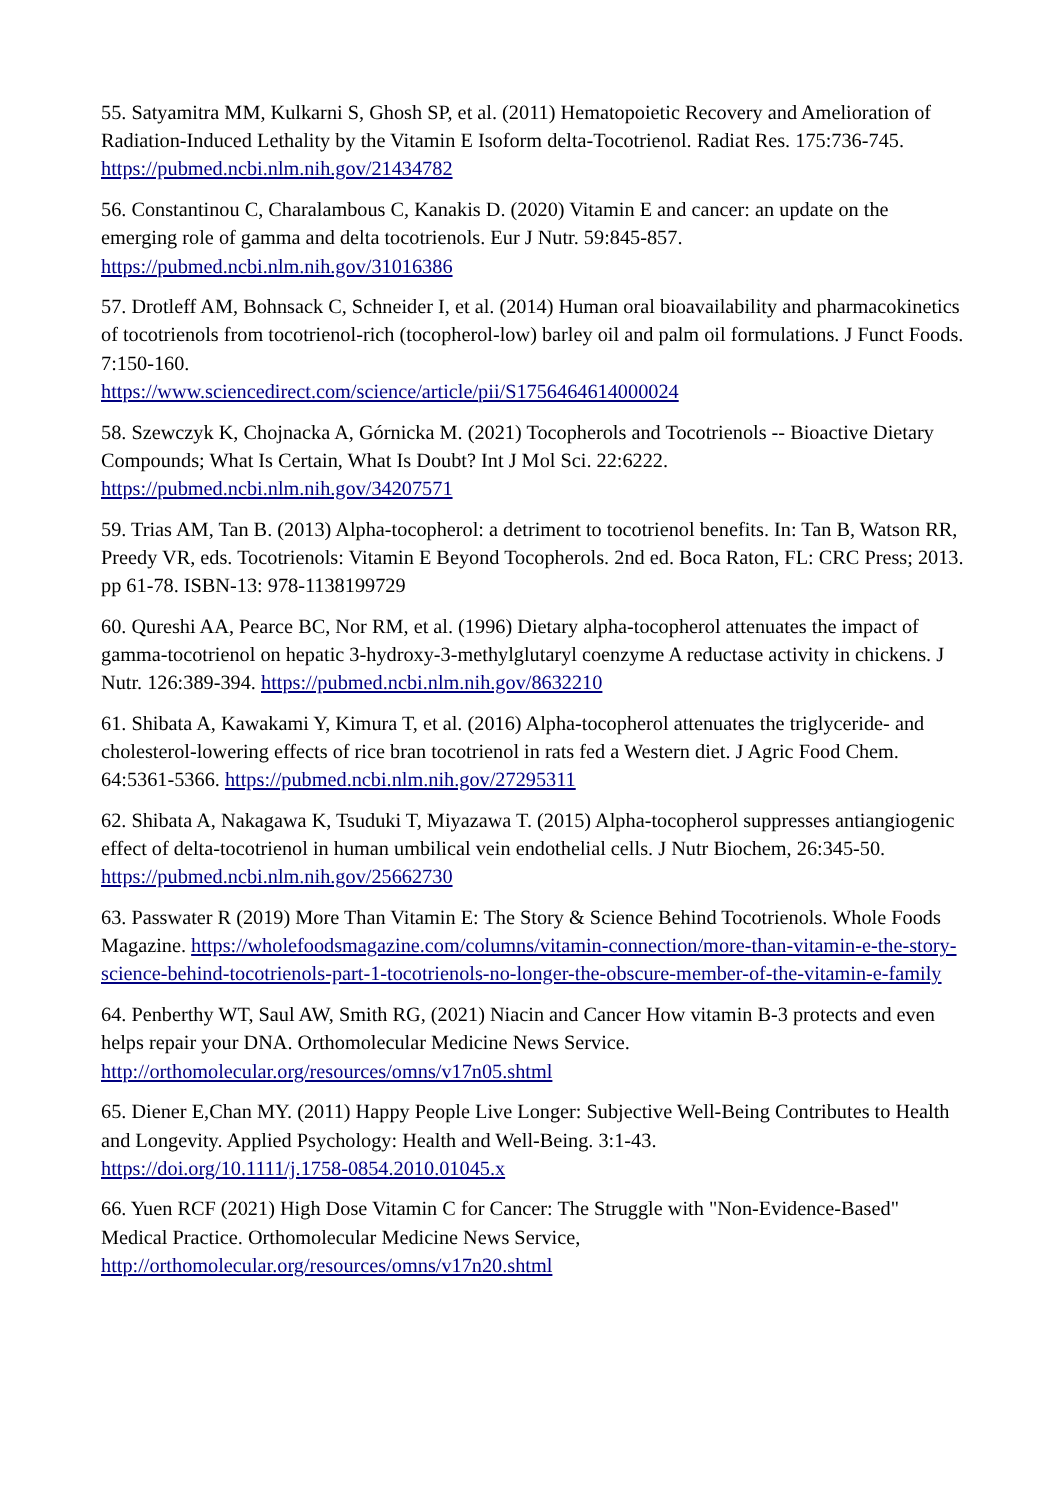55. Satyamitra MM, Kulkarni S, Ghosh SP, et al. (2011) Hematopoietic Recovery and Amelioration of Radiation-Induced Lethality by the Vitamin E Isoform delta-Tocotrienol. Radiat Res. 175:736-745. https://pubmed.ncbi.nlm.nih.gov/21434782
56. Constantinou C, Charalambous C, Kanakis D. (2020) Vitamin E and cancer: an update on the emerging role of gamma and delta tocotrienols. Eur J Nutr. 59:845-857.
https://pubmed.ncbi.nlm.nih.gov/31016386
57. Drotleff AM, Bohnsack C, Schneider I, et al. (2014) Human oral bioavailability and pharmacokinetics of tocotrienols from tocotrienol-rich (tocopherol-low) barley oil and palm oil formulations. J Funct Foods. 7:150-160.
https://www.sciencedirect.com/science/article/pii/S1756464614000024
58. Szewczyk K, Chojnacka A, Górnicka M. (2021) Tocopherols and Tocotrienols -- Bioactive Dietary Compounds; What Is Certain, What Is Doubt? Int J Mol Sci. 22:6222.
https://pubmed.ncbi.nlm.nih.gov/34207571
59. Trias AM, Tan B. (2013) Alpha-tocopherol: a detriment to tocotrienol benefits. In: Tan B, Watson RR, Preedy VR, eds. Tocotrienols: Vitamin E Beyond Tocopherols. 2nd ed. Boca Raton, FL: CRC Press; 2013. pp 61-78. ISBN-13: 978-1138199729
60. Qureshi AA, Pearce BC, Nor RM, et al. (1996) Dietary alpha-tocopherol attenuates the impact of gamma-tocotrienol on hepatic 3-hydroxy-3-methylglutaryl coenzyme A reductase activity in chickens. J Nutr. 126:389-394. https://pubmed.ncbi.nlm.nih.gov/8632210
61. Shibata A, Kawakami Y, Kimura T, et al. (2016) Alpha-tocopherol attenuates the triglyceride- and cholesterol-lowering effects of rice bran tocotrienol in rats fed a Western diet. J Agric Food Chem. 64:5361-5366. https://pubmed.ncbi.nlm.nih.gov/27295311
62. Shibata A, Nakagawa K, Tsuduki T, Miyazawa T. (2015) Alpha-tocopherol suppresses antiangiogenic effect of delta-tocotrienol in human umbilical vein endothelial cells. J Nutr Biochem, 26:345-50. https://pubmed.ncbi.nlm.nih.gov/25662730
63. Passwater R (2019) More Than Vitamin E: The Story & Science Behind Tocotrienols. Whole Foods Magazine. https://wholefoodsmagazine.com/columns/vitamin-connection/more-than-vitamin-e-the-story-science-behind-tocotrienols-part-1-tocotrienols-no-longer-the-obscure-member-of-the-vitamin-e-family
64. Penberthy WT, Saul AW, Smith RG, (2021) Niacin and Cancer How vitamin B-3 protects and even helps repair your DNA. Orthomolecular Medicine News Service.
http://orthomolecular.org/resources/omns/v17n05.shtml
65. Diener E,Chan MY. (2011) Happy People Live Longer: Subjective Well-Being Contributes to Health and Longevity. Applied Psychology: Health and Well-Being. 3:1-43.
https://doi.org/10.1111/j.1758-0854.2010.01045.x
66. Yuen RCF (2021) High Dose Vitamin C for Cancer: The Struggle with "Non-Evidence-Based" Medical Practice. Orthomolecular Medicine News Service,
http://orthomolecular.org/resources/omns/v17n20.shtml